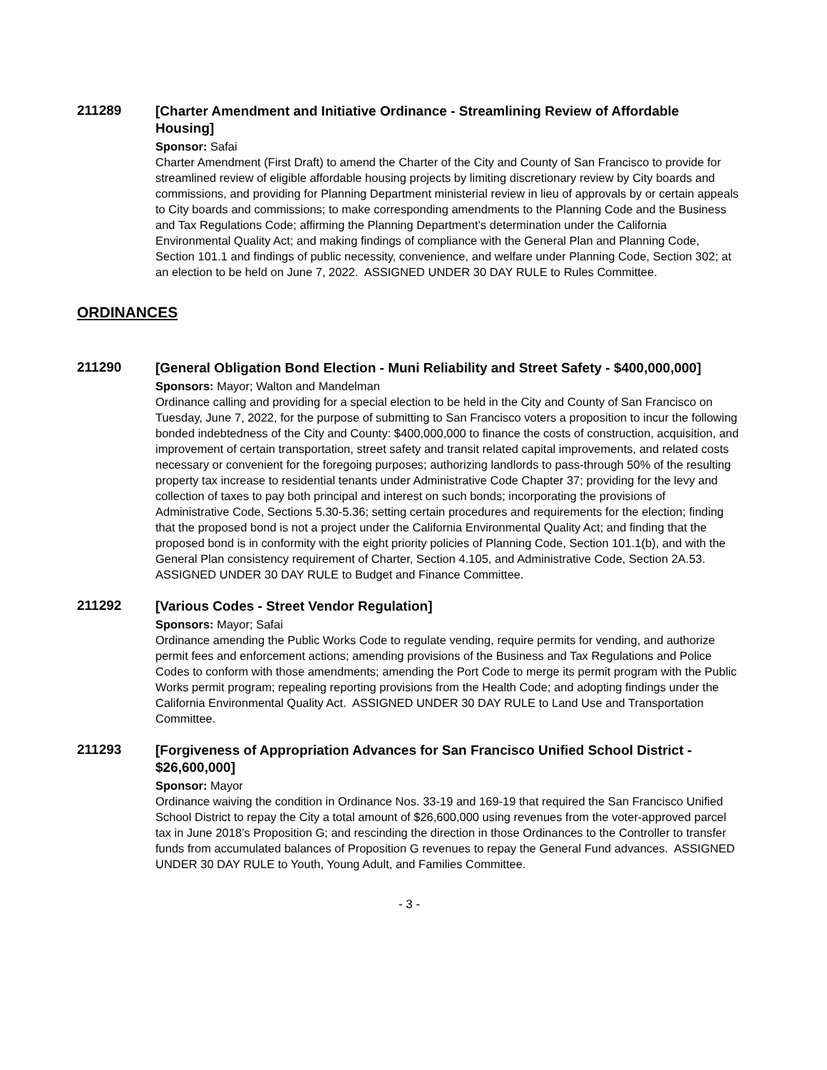211289
[Charter Amendment and Initiative Ordinance - Streamlining Review of Affordable Housing]
Sponsor: Safai
Charter Amendment (First Draft) to amend the Charter of the City and County of San Francisco to provide for streamlined review of eligible affordable housing projects by limiting discretionary review by City boards and commissions, and providing for Planning Department ministerial review in lieu of approvals by or certain appeals to City boards and commissions; to make corresponding amendments to the Planning Code and the Business and Tax Regulations Code; affirming the Planning Department’s determination under the California Environmental Quality Act; and making findings of compliance with the General Plan and Planning Code, Section 101.1 and findings of public necessity, convenience, and welfare under Planning Code, Section 302; at an election to be held on June 7, 2022. ASSIGNED UNDER 30 DAY RULE to Rules Committee.
ORDINANCES
211290
[General Obligation Bond Election - Muni Reliability and Street Safety - $400,000,000]
Sponsors: Mayor; Walton and Mandelman
Ordinance calling and providing for a special election to be held in the City and County of San Francisco on Tuesday, June 7, 2022, for the purpose of submitting to San Francisco voters a proposition to incur the following bonded indebtedness of the City and County: $400,000,000 to finance the costs of construction, acquisition, and improvement of certain transportation, street safety and transit related capital improvements, and related costs necessary or convenient for the foregoing purposes; authorizing landlords to pass-through 50% of the resulting property tax increase to residential tenants under Administrative Code Chapter 37; providing for the levy and collection of taxes to pay both principal and interest on such bonds; incorporating the provisions of Administrative Code, Sections 5.30-5.36; setting certain procedures and requirements for the election; finding that the proposed bond is not a project under the California Environmental Quality Act; and finding that the proposed bond is in conformity with the eight priority policies of Planning Code, Section 101.1(b), and with the General Plan consistency requirement of Charter, Section 4.105, and Administrative Code, Section 2A.53. ASSIGNED UNDER 30 DAY RULE to Budget and Finance Committee.
211292
[Various Codes - Street Vendor Regulation]
Sponsors: Mayor; Safai
Ordinance amending the Public Works Code to regulate vending, require permits for vending, and authorize permit fees and enforcement actions; amending provisions of the Business and Tax Regulations and Police Codes to conform with those amendments; amending the Port Code to merge its permit program with the Public Works permit program; repealing reporting provisions from the Health Code; and adopting findings under the California Environmental Quality Act. ASSIGNED UNDER 30 DAY RULE to Land Use and Transportation Committee.
211293
[Forgiveness of Appropriation Advances for San Francisco Unified School District - $26,600,000]
Sponsor: Mayor
Ordinance waiving the condition in Ordinance Nos. 33-19 and 169-19 that required the San Francisco Unified School District to repay the City a total amount of $26,600,000 using revenues from the voter-approved parcel tax in June 2018’s Proposition G; and rescinding the direction in those Ordinances to the Controller to transfer funds from accumulated balances of Proposition G revenues to repay the General Fund advances. ASSIGNED UNDER 30 DAY RULE to Youth, Young Adult, and Families Committee.
- 3 -